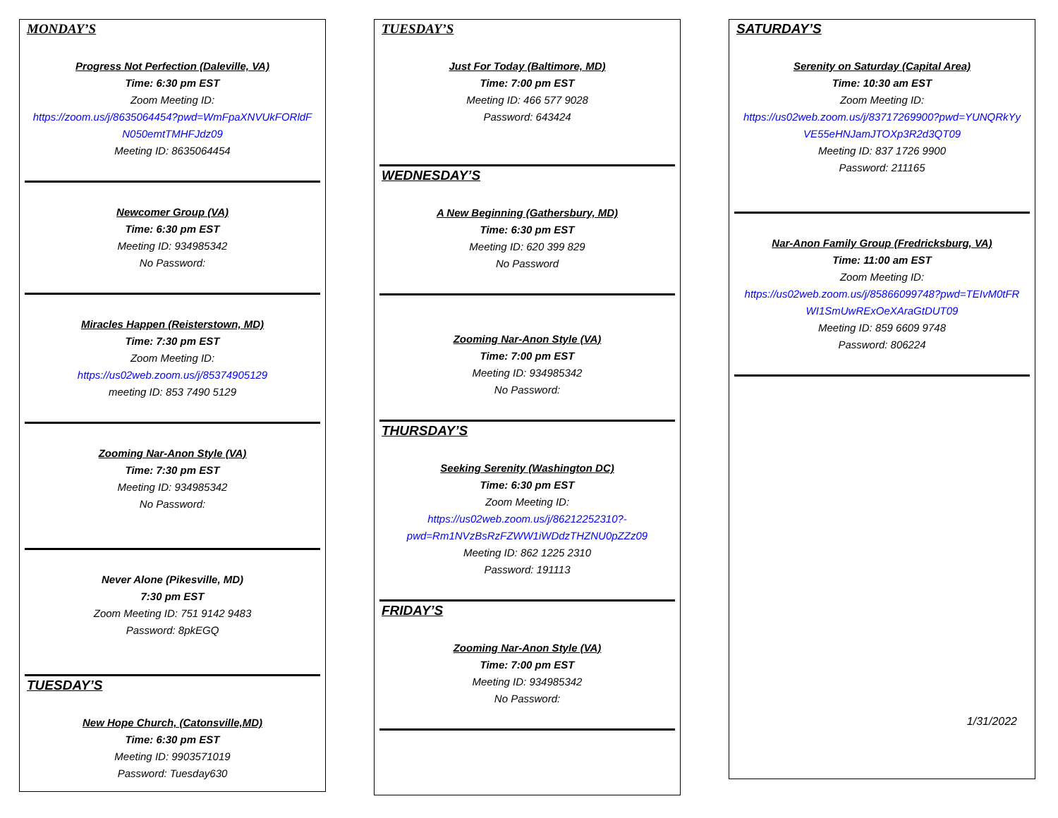MONDAY’S
Progress Not Perfection (Daleville, VA)
Time: 6:30 pm EST
Zoom Meeting ID:
https://zoom.us/j/8635064454?pwd=WmFpaXNVUkFORldF N050emtTMHFJdz09
Meeting ID: 8635064454
Newcomer Group (VA)
Time: 6:30 pm EST
Meeting ID: 934985342
No Password:
Miracles Happen (Reisterstown, MD)
Time: 7:30 pm EST
Zoom Meeting ID:
https://us02web.zoom.us/j/85374905129
meeting ID: 853 7490 5129
Zooming Nar-Anon Style (VA)
Time: 7:30 pm EST
Meeting ID: 934985342
No Password:
Never Alone (Pikesville, MD)
7:30 pm EST
Zoom Meeting ID: 751 9142 9483
Password: 8pkEGQ
TUESDAY’S
New Hope Church, (Catonsville,MD)
Time: 6:30 pm EST
Meeting ID: 9903571019
Password: Tuesday630
TUESDAY’S
Just For Today (Baltimore, MD)
Time: 7:00 pm EST
Meeting ID: 466 577 9028
Password: 643424
WEDNESDAY’S
A New Beginning (Gathersbury, MD)
Time: 6:30 pm EST
Meeting ID: 620 399 829
No Password
Zooming Nar-Anon Style (VA)
Time: 7:00 pm EST
Meeting ID: 934985342
No Password:
THURSDAY’S
Seeking Serenity (Washington DC)
Time: 6:30 pm EST
Zoom Meeting ID:
https://us02web.zoom.us/j/86212252310?-pwd=Rm1NVzBsRzFZWW1iWDdzTHZNU0pZZz09
Meeting ID: 862 1225 2310
Password: 191113
FRIDAY’S
Zooming Nar-Anon Style (VA)
Time: 7:00 pm EST
Meeting ID: 934985342
No Password:
SATURDAY’S
Serenity on Saturday (Capital Area)
Time: 10:30 am EST
Zoom Meeting ID:
https://us02web.zoom.us/j/83717269900?pwd=YUNQRkYy VE55eHNJamJTOXp3R2d3QT09
Meeting ID: 837 1726 9900
Password: 211165
Nar-Anon Family Group (Fredricksburg, VA)
Time: 11:00 am EST
Zoom Meeting ID:
https://us02web.zoom.us/j/85866099748?pwd=TEIvM0tFR WI1SmUwRExOeXAraGtDUT09
Meeting ID: 859 6609 9748
Password: 806224
1/31/2022